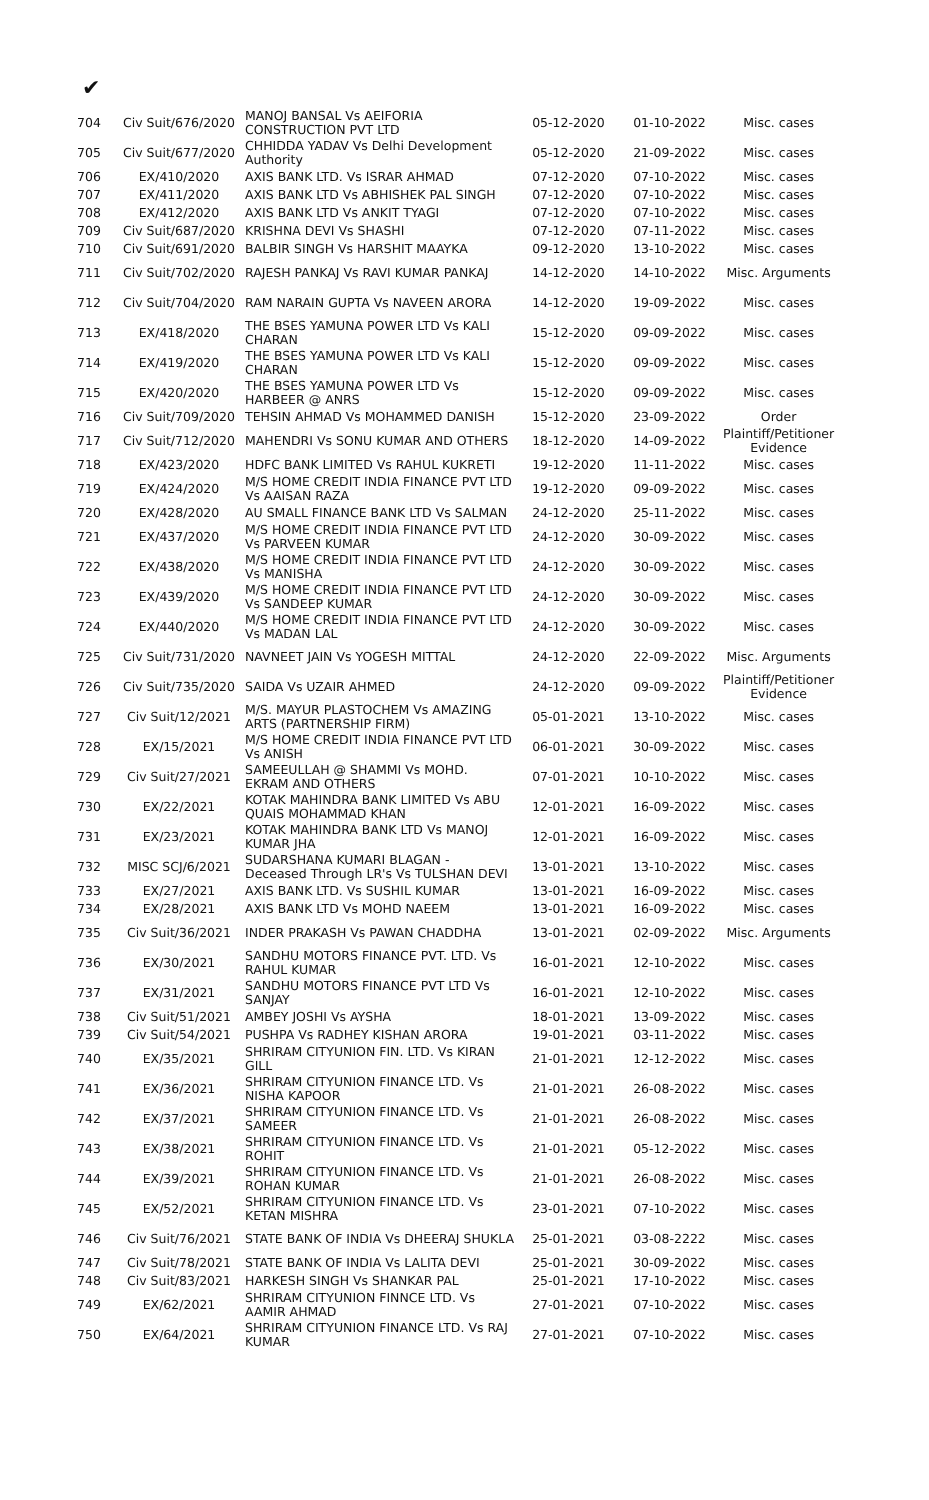✔
| 704 | Civ Suit/676/2020 | MANOJ BANSAL Vs AEIFORIA CONSTRUCTION PVT LTD | 05-12-2020 | 01-10-2022 | Misc. cases |
| 705 | Civ Suit/677/2020 | CHHIDDA YADAV Vs Delhi Development Authority | 05-12-2020 | 21-09-2022 | Misc. cases |
| 706 | EX/410/2020 | AXIS BANK LTD. Vs ISRAR AHMAD | 07-12-2020 | 07-10-2022 | Misc. cases |
| 707 | EX/411/2020 | AXIS BANK LTD Vs ABHISHEK PAL SINGH | 07-12-2020 | 07-10-2022 | Misc. cases |
| 708 | EX/412/2020 | AXIS BANK LTD Vs ANKIT TYAGI | 07-12-2020 | 07-10-2022 | Misc. cases |
| 709 | Civ Suit/687/2020 | KRISHNA DEVI Vs SHASHI | 07-12-2020 | 07-11-2022 | Misc. cases |
| 710 | Civ Suit/691/2020 | BALBIR SINGH Vs HARSHIT MAAYKA | 09-12-2020 | 13-10-2022 | Misc. cases |
| 711 | Civ Suit/702/2020 | RAJESH PANKAJ Vs RAVI KUMAR PANKAJ | 14-12-2020 | 14-10-2022 | Misc. Arguments |
| 712 | Civ Suit/704/2020 | RAM NARAIN GUPTA Vs NAVEEN ARORA | 14-12-2020 | 19-09-2022 | Misc. cases |
| 713 | EX/418/2020 | THE BSES YAMUNA POWER LTD Vs KALI CHARAN | 15-12-2020 | 09-09-2022 | Misc. cases |
| 714 | EX/419/2020 | THE BSES YAMUNA POWER LTD Vs KALI CHARAN | 15-12-2020 | 09-09-2022 | Misc. cases |
| 715 | EX/420/2020 | THE BSES YAMUNA POWER LTD Vs HARBEER @ ANRS | 15-12-2020 | 09-09-2022 | Misc. cases |
| 716 | Civ Suit/709/2020 | TEHSIN AHMAD Vs MOHAMMED DANISH | 15-12-2020 | 23-09-2022 | Order |
| 717 | Civ Suit/712/2020 | MAHENDRI Vs SONU KUMAR AND OTHERS | 18-12-2020 | 14-09-2022 | Plaintiff/Petitioner Evidence |
| 718 | EX/423/2020 | HDFC BANK LIMITED Vs RAHUL KUKRETI | 19-12-2020 | 11-11-2022 | Misc. cases |
| 719 | EX/424/2020 | M/S HOME CREDIT INDIA FINANCE PVT LTD Vs AAISAN RAZA | 19-12-2020 | 09-09-2022 | Misc. cases |
| 720 | EX/428/2020 | AU SMALL FINANCE BANK LTD Vs SALMAN | 24-12-2020 | 25-11-2022 | Misc. cases |
| 721 | EX/437/2020 | M/S HOME CREDIT INDIA FINANCE PVT LTD Vs PARVEEN KUMAR | 24-12-2020 | 30-09-2022 | Misc. cases |
| 722 | EX/438/2020 | M/S HOME CREDIT INDIA FINANCE PVT LTD Vs MANISHA | 24-12-2020 | 30-09-2022 | Misc. cases |
| 723 | EX/439/2020 | M/S HOME CREDIT INDIA FINANCE PVT LTD Vs SANDEEP KUMAR | 24-12-2020 | 30-09-2022 | Misc. cases |
| 724 | EX/440/2020 | M/S HOME CREDIT INDIA FINANCE PVT LTD Vs MADAN LAL | 24-12-2020 | 30-09-2022 | Misc. cases |
| 725 | Civ Suit/731/2020 | NAVNEET JAIN Vs YOGESH MITTAL | 24-12-2020 | 22-09-2022 | Misc. Arguments |
| 726 | Civ Suit/735/2020 | SAIDA Vs UZAIR AHMED | 24-12-2020 | 09-09-2022 | Plaintiff/Petitioner Evidence |
| 727 | Civ Suit/12/2021 | M/S. MAYUR PLASTOCHEM Vs AMAZING ARTS (PARTNERSHIP FIRM) | 05-01-2021 | 13-10-2022 | Misc. cases |
| 728 | EX/15/2021 | M/S HOME CREDIT INDIA FINANCE PVT LTD Vs ANISH | 06-01-2021 | 30-09-2022 | Misc. cases |
| 729 | Civ Suit/27/2021 | SAMEEULLAH @ SHAMMI Vs MOHD. EKRAM AND OTHERS | 07-01-2021 | 10-10-2022 | Misc. cases |
| 730 | EX/22/2021 | KOTAK MAHINDRA BANK LIMITED Vs ABU QUAIS MOHAMMAD KHAN | 12-01-2021 | 16-09-2022 | Misc. cases |
| 731 | EX/23/2021 | KOTAK MAHINDRA BANK LTD Vs MANOJ KUMAR JHA | 12-01-2021 | 16-09-2022 | Misc. cases |
| 732 | MISC SCJ/6/2021 | SUDARSHANA KUMARI BLAGAN - Deceased Through LR's Vs TULSHAN DEVI | 13-01-2021 | 13-10-2022 | Misc. cases |
| 733 | EX/27/2021 | AXIS BANK LTD. Vs SUSHIL KUMAR | 13-01-2021 | 16-09-2022 | Misc. cases |
| 734 | EX/28/2021 | AXIS BANK LTD Vs MOHD NAEEM | 13-01-2021 | 16-09-2022 | Misc. cases |
| 735 | Civ Suit/36/2021 | INDER PRAKASH Vs PAWAN CHADDHA | 13-01-2021 | 02-09-2022 | Misc. Arguments |
| 736 | EX/30/2021 | SANDHU MOTORS FINANCE PVT. LTD. Vs RAHUL KUMAR | 16-01-2021 | 12-10-2022 | Misc. cases |
| 737 | EX/31/2021 | SANDHU MOTORS FINANCE PVT LTD Vs SANJAY | 16-01-2021 | 12-10-2022 | Misc. cases |
| 738 | Civ Suit/51/2021 | AMBEY JOSHI Vs AYSHA | 18-01-2021 | 13-09-2022 | Misc. cases |
| 739 | Civ Suit/54/2021 | PUSHPA Vs RADHEY KISHAN ARORA | 19-01-2021 | 03-11-2022 | Misc. cases |
| 740 | EX/35/2021 | SHRIRAM CITYUNION FIN. LTD. Vs KIRAN GILL | 21-01-2021 | 12-12-2022 | Misc. cases |
| 741 | EX/36/2021 | SHRIRAM CITYUNION FINANCE LTD. Vs NISHA KAPOOR | 21-01-2021 | 26-08-2022 | Misc. cases |
| 742 | EX/37/2021 | SHRIRAM CITYUNION FINANCE LTD. Vs SAMEER | 21-01-2021 | 26-08-2022 | Misc. cases |
| 743 | EX/38/2021 | SHRIRAM CITYUNION FINANCE LTD. Vs ROHIT | 21-01-2021 | 05-12-2022 | Misc. cases |
| 744 | EX/39/2021 | SHRIRAM CITYUNION FINANCE LTD. Vs ROHAN KUMAR | 21-01-2021 | 26-08-2022 | Misc. cases |
| 745 | EX/52/2021 | SHRIRAM CITYUNION FINANCE LTD. Vs KETAN MISHRA | 23-01-2021 | 07-10-2022 | Misc. cases |
| 746 | Civ Suit/76/2021 | STATE BANK OF INDIA Vs DHEERAJ SHUKLA | 25-01-2021 | 03-08-2222 | Misc. cases |
| 747 | Civ Suit/78/2021 | STATE BANK OF INDIA Vs LALITA DEVI | 25-01-2021 | 30-09-2022 | Misc. cases |
| 748 | Civ Suit/83/2021 | HARKESH SINGH Vs SHANKAR PAL | 25-01-2021 | 17-10-2022 | Misc. cases |
| 749 | EX/62/2021 | SHRIRAM CITYUNION FINNCE LTD. Vs AAMIR AHMAD | 27-01-2021 | 07-10-2022 | Misc. cases |
| 750 | EX/64/2021 | SHRIRAM CITYUNION FINANCE LTD. Vs RAJ KUMAR | 27-01-2021 | 07-10-2022 | Misc. cases |